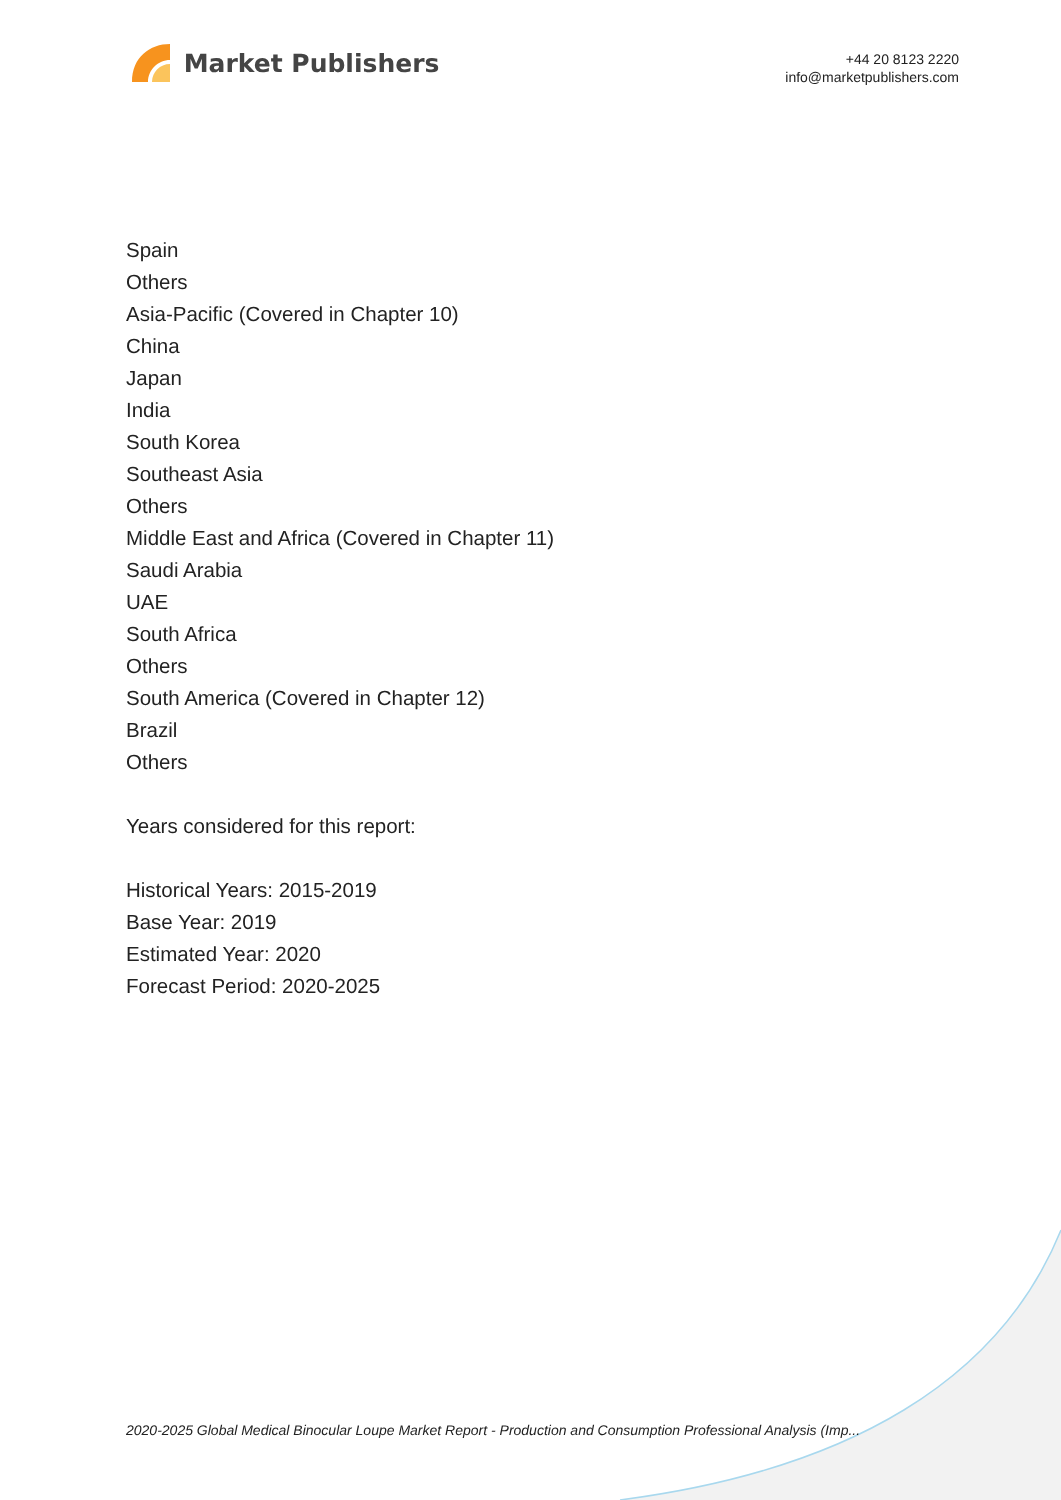Market Publishers
+44 20 8123 2220
info@marketpublishers.com
Spain
Others
Asia-Pacific (Covered in Chapter 10)
China
Japan
India
South Korea
Southeast Asia
Others
Middle East and Africa (Covered in Chapter 11)
Saudi Arabia
UAE
South Africa
Others
South America (Covered in Chapter 12)
Brazil
Others
Years considered for this report:
Historical Years: 2015-2019
Base Year: 2019
Estimated Year: 2020
Forecast Period: 2020-2025
2020-2025 Global Medical Binocular Loupe Market Report - Production and Consumption Professional Analysis (Imp...